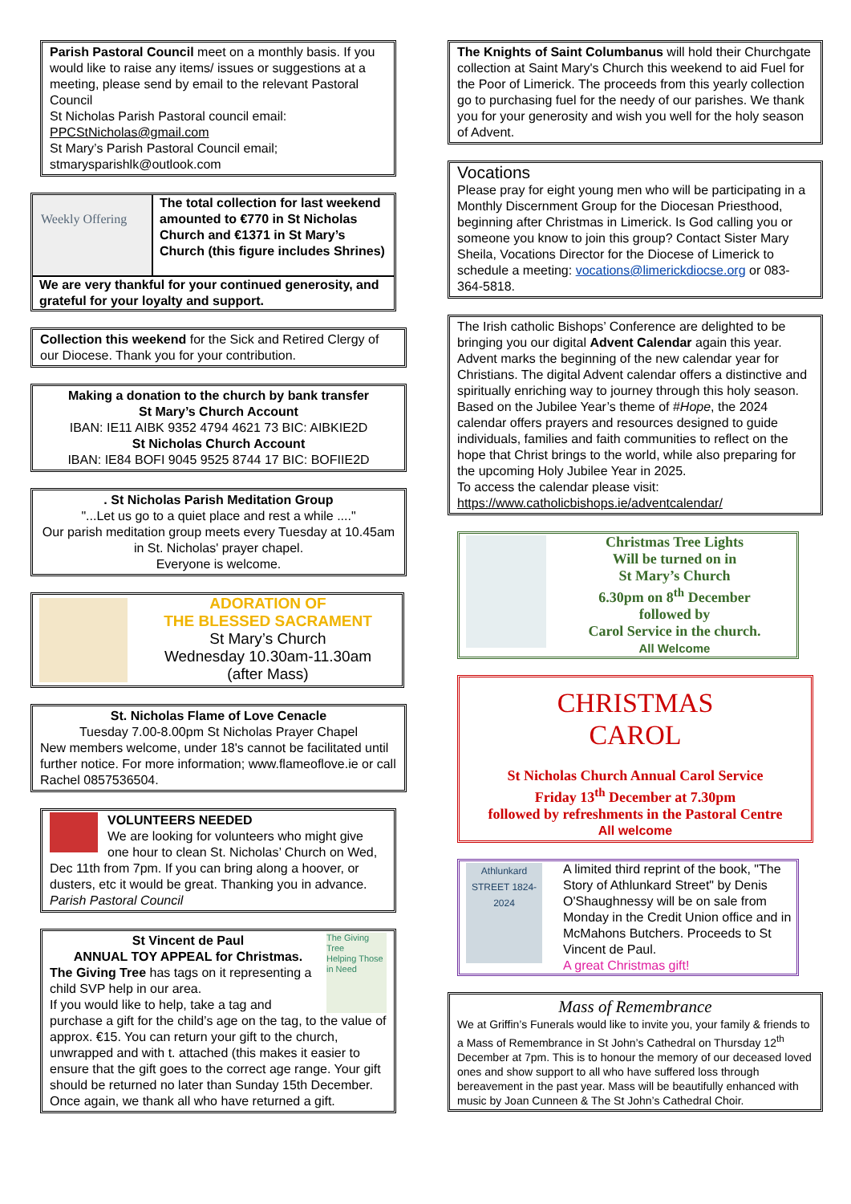Parish Pastoral Council meet on a monthly basis. If you would like to raise any items/ issues or suggestions at a meeting, please send by email to the relevant Pastoral Council
St Nicholas Parish Pastoral council email: PPCStNicholas@gmail.com
St Mary’s Parish Pastoral Council email; stmarysparishlk@outlook.com
Weekly Offering
The total collection for last weekend amounted to €770 in St Nicholas Church and €1371 in St Mary’s Church (this figure includes Shrines)
We are very thankful for your continued generosity, and grateful for your loyalty and support.
Collection this weekend for the Sick and Retired Clergy of our Diocese. Thank you for your contribution.
Making a donation to the church by bank transfer
St Mary’s Church Account
IBAN: IE11 AIBK 9352 4794 4621 73 BIC: AIBKIE2D
St Nicholas Church Account
IBAN: IE84 BOFI 9045 9525 8744 17 BIC: BOFIIE2D
. St Nicholas Parish Meditation Group
"...Let us go to a quiet place and rest a while ...."
Our parish meditation group meets every Tuesday at 10.45am in St. Nicholas' prayer chapel.
Everyone is welcome.
ADORATION OF
THE BLESSED SACRAMENT
St Mary’s Church
Wednesday 10.30am-11.30am
(after Mass)
St. Nicholas Flame of Love Cenacle
Tuesday 7.00-8.00pm St Nicholas Prayer Chapel
New members welcome, under 18's cannot be facilitated until further notice. For more information; www.flameoflove.ie or call Rachel 0857536504.
VOLUNTEERS NEEDED
We are looking for volunteers who might give one hour to clean St. Nicholas’ Church on Wed, Dec 11th from 7pm. If you can bring along a hoover, or dusters, etc it would be great. Thanking you in advance. Parish Pastoral Council
The Giving Tree
Helping Those in Need
St Vincent de Paul
ANNUAL TOY APPEAL for Christmas.
The Giving Tree has tags on it representing a child SVP help in our area.
If you would like to help, take a tag and purchase a gift for the child’s age on the tag, to the value of approx. €15. You can return your gift to the church, unwrapped and with t. attached (this makes it easier to ensure that the gift goes to the correct age range. Your gift should be returned no later than Sunday 15th December. Once again, we thank all who have returned a gift.
The Knights of Saint Columbanus will hold their Churchgate collection at Saint Mary's Church this weekend to aid Fuel for the Poor of Limerick. The proceeds from this yearly collection go to purchasing fuel for the needy of our parishes. We thank you for your generosity and wish you well for the holy season of Advent.
Vocations
Please pray for eight young men who will be participating in a Monthly Discernment Group for the Diocesan Priesthood, beginning after Christmas in Limerick. Is God calling you or someone you know to join this group? Contact Sister Mary Sheila, Vocations Director for the Diocese of Limerick to schedule a meeting: vocations@limerickdiocse.org or 083-364-5818.
The Irish catholic Bishops’ Conference are delighted to be bringing you our digital Advent Calendar again this year. Advent marks the beginning of the new calendar year for Christians. The digital Advent calendar offers a distinctive and spiritually enriching way to journey through this holy season. Based on the Jubilee Year’s theme of #Hope, the 2024 calendar offers prayers and resources designed to guide individuals, families and faith communities to reflect on the hope that Christ brings to the world, while also preparing for the upcoming Holy Jubilee Year in 2025.
To access the calendar please visit: https://www.catholicbishops.ie/adventcalendar/
Christmas Tree Lights
Will be turned on in
St Mary’s Church
6.30pm on 8<sup>th</sup> December
followed by
Carol Service in the church.
All Welcome
CHRISTMAS
CAROL
St Nicholas Church Annual Carol Service
Friday 13<sup>th</sup> December at 7.30pm
followed by refreshments in the Pastoral Centre
All welcome
Athlunkard STREET 1824-2024
A limited third reprint of the book, "The Story of Athlunkard Street" by Denis O'Shaughnessy will be on sale from Monday in the Credit Union office and in McMahons Butchers. Proceeds to St Vincent de Paul.
A great Christmas gift!
Mass of Remembrance
We at Griffin’s Funerals would like to invite you, your family & friends to a Mass of Remembrance in St John’s Cathedral on Thursday 12<sup>th</sup> December at 7pm. This is to honour the memory of our deceased loved ones and show support to all who have suffered loss through bereavement in the past year. Mass will be beautifully enhanced with music by Joan Cunneen & The St John’s Cathedral Choir.